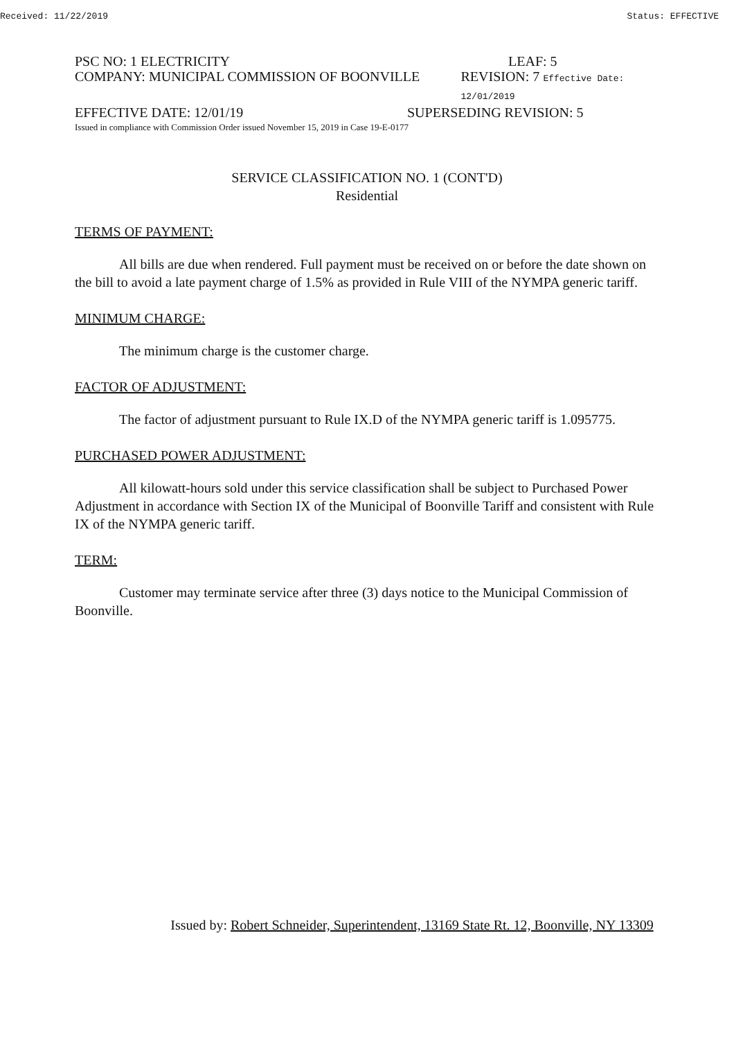Received: 11/22/2019 Status: EFFECTIVE
PSC NO: 1 ELECTRICITY LEAF: 5
COMPANY: MUNICIPAL COMMISSION OF BOONVILLE REVISION: 7 Effective Date: 12/01/2019
EFFECTIVE DATE: 12/01/19 SUPERSEDING REVISION: 5
Issued in compliance with Commission Order issued November 15, 2019 in Case 19-E-0177
SERVICE CLASSIFICATION NO. 1 (CONT'D)
Residential
TERMS OF PAYMENT:
All bills are due when rendered. Full payment must be received on or before the date shown on the bill to avoid a late payment charge of 1.5% as provided in Rule VIII of the NYMPA generic tariff.
MINIMUM CHARGE:
The minimum charge is the customer charge.
FACTOR OF ADJUSTMENT:
The factor of adjustment pursuant to Rule IX.D of the NYMPA generic tariff is 1.095775.
PURCHASED POWER ADJUSTMENT:
All kilowatt-hours sold under this service classification shall be subject to Purchased Power Adjustment in accordance with Section IX of the Municipal of Boonville Tariff and consistent with Rule IX of the NYMPA generic tariff.
TERM:
Customer may terminate service after three (3) days notice to the Municipal Commission of Boonville.
Issued by: Robert Schneider, Superintendent, 13169 State Rt. 12, Boonville, NY 13309